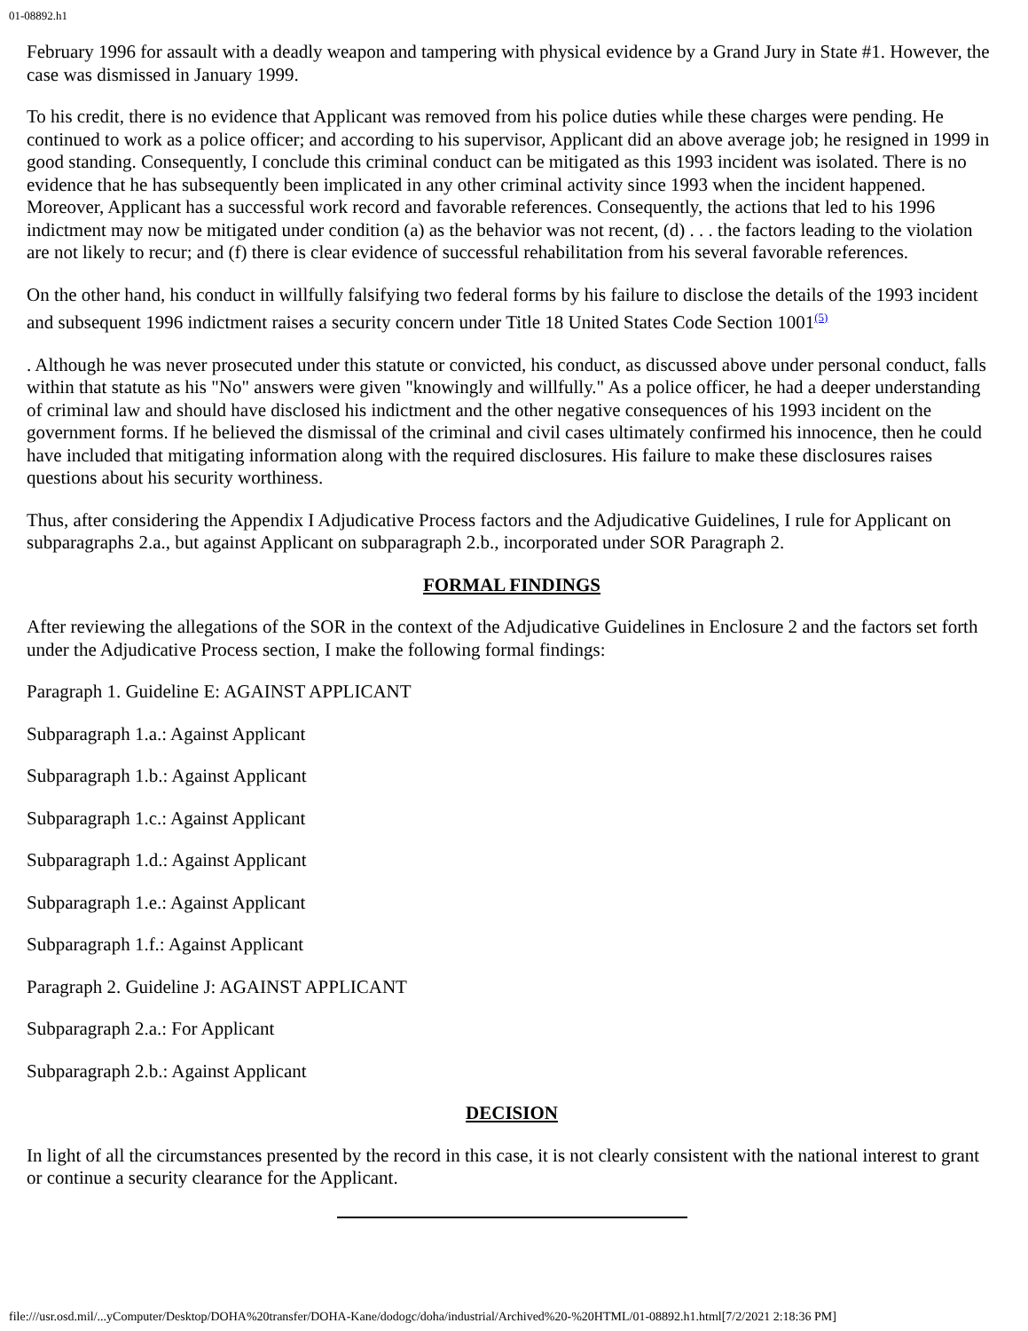01-08892.h1
February 1996 for assault with a deadly weapon and tampering with physical evidence by a Grand Jury in State #1. However, the case was dismissed in January 1999.
To his credit, there is no evidence that Applicant was removed from his police duties while these charges were pending. He continued to work as a police officer; and according to his supervisor, Applicant did an above average job; he resigned in 1999 in good standing. Consequently, I conclude this criminal conduct can be mitigated as this 1993 incident was isolated. There is no evidence that he has subsequently been implicated in any other criminal activity since 1993 when the incident happened. Moreover, Applicant has a successful work record and favorable references. Consequently, the actions that led to his 1996 indictment may now be mitigated under condition (a) as the behavior was not recent, (d) . . . the factors leading to the violation are not likely to recur; and (f) there is clear evidence of successful rehabilitation from his several favorable references.
On the other hand, his conduct in willfully falsifying two federal forms by his failure to disclose the details of the 1993 incident and subsequent 1996 indictment raises a security concern under Title 18 United States Code Section 1001<sup>(5)</sup>
. Although he was never prosecuted under this statute or convicted, his conduct, as discussed above under personal conduct, falls within that statute as his "No" answers were given "knowingly and willfully." As a police officer, he had a deeper understanding of criminal law and should have disclosed his indictment and the other negative consequences of his 1993 incident on the government forms. If he believed the dismissal of the criminal and civil cases ultimately confirmed his innocence, then he could have included that mitigating information along with the required disclosures. His failure to make these disclosures raises questions about his security worthiness.
Thus, after considering the Appendix I Adjudicative Process factors and the Adjudicative Guidelines, I rule for Applicant on subparagraphs 2.a., but against Applicant on subparagraph 2.b., incorporated under SOR Paragraph 2.
FORMAL FINDINGS
After reviewing the allegations of the SOR in the context of the Adjudicative Guidelines in Enclosure 2 and the factors set forth under the Adjudicative Process section, I make the following formal findings:
Paragraph 1. Guideline E: AGAINST APPLICANT
Subparagraph 1.a.: Against Applicant
Subparagraph 1.b.: Against Applicant
Subparagraph 1.c.: Against Applicant
Subparagraph 1.d.: Against Applicant
Subparagraph 1.e.: Against Applicant
Subparagraph 1.f.: Against Applicant
Paragraph 2. Guideline J: AGAINST APPLICANT
Subparagraph 2.a.: For Applicant
Subparagraph 2.b.: Against Applicant
DECISION
In light of all the circumstances presented by the record in this case, it is not clearly consistent with the national interest to grant or continue a security clearance for the Applicant.
file:///usr.osd.mil/...yComputer/Desktop/DOHA%20transfer/DOHA-Kane/dodogc/doha/industrial/Archived%20-%20HTML/01-08892.h1.html[7/2/2021 2:18:36 PM]